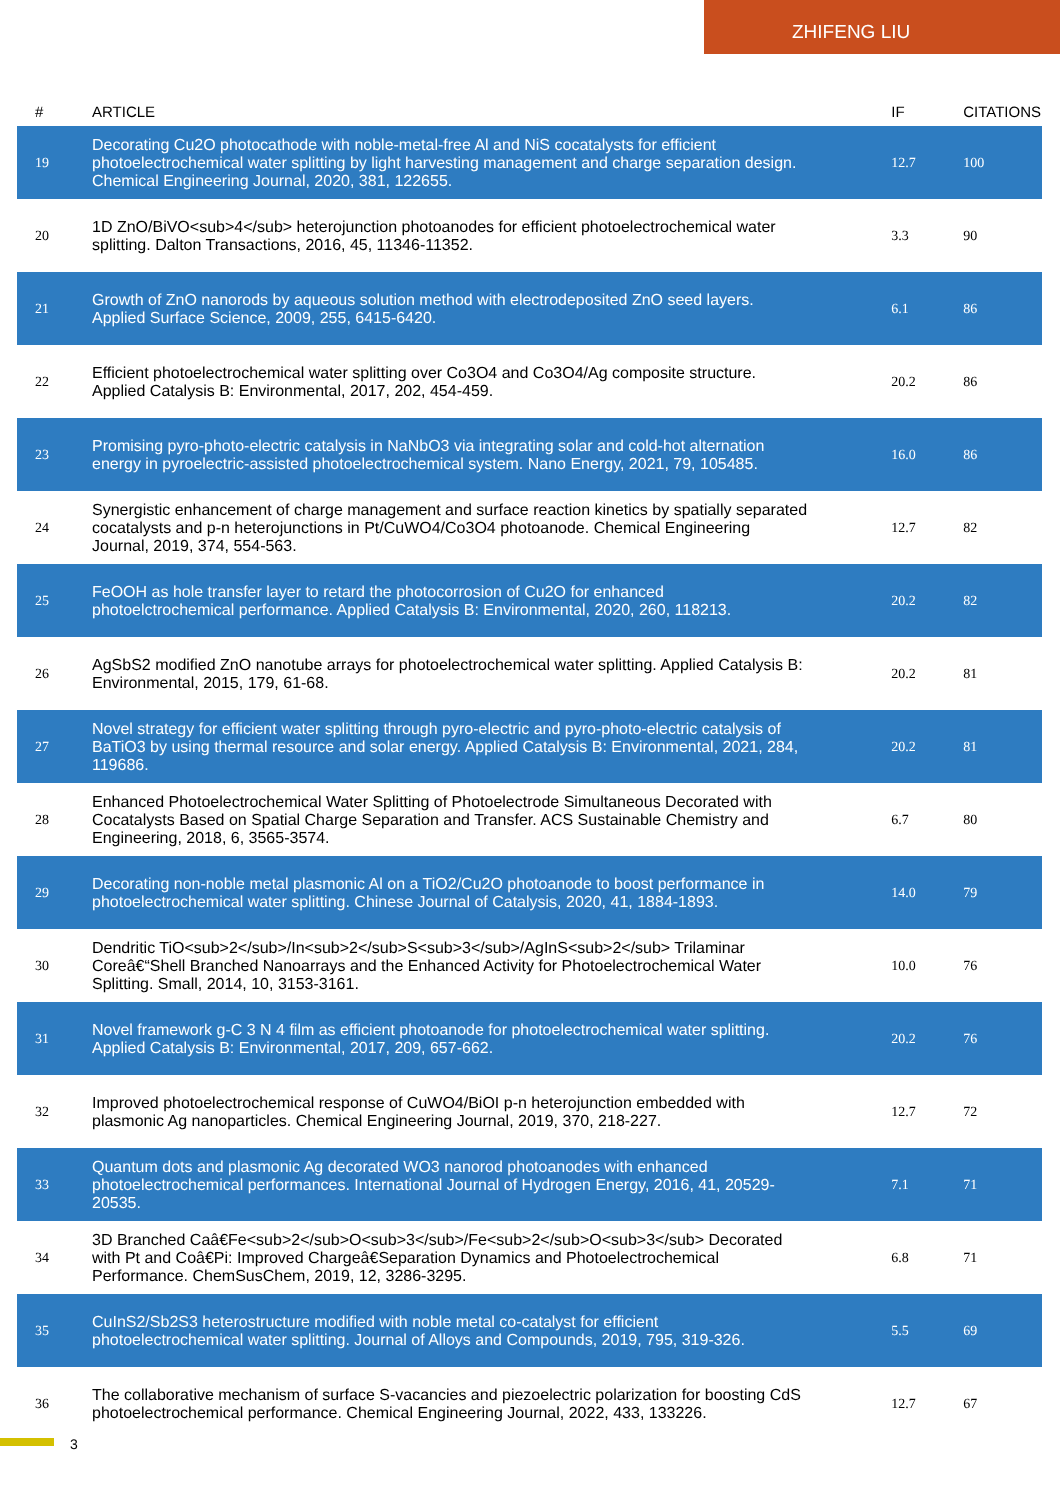ZHIFENG LIU
| # | ARTICLE | IF | CITATIONS |
| --- | --- | --- | --- |
| 19 | Decorating Cu2O photocathode with noble-metal-free Al and NiS cocatalysts for efficient photoelectrochemical water splitting by light harvesting management and charge separation design. Chemical Engineering Journal, 2020, 381, 122655. | 12.7 | 100 |
| 20 | 1D ZnO/BiVO<sub>4</sub> heterojunction photoanodes for efficient photoelectrochemical water splitting. Dalton Transactions, 2016, 45, 11346-11352. | 3.3 | 90 |
| 21 | Growth of ZnO nanorods by aqueous solution method with electrodeposited ZnO seed layers. Applied Surface Science, 2009, 255, 6415-6420. | 6.1 | 86 |
| 22 | Efficient photoelectrochemical water splitting over Co3O4 and Co3O4/Ag composite structure. Applied Catalysis B: Environmental, 2017, 202, 454-459. | 20.2 | 86 |
| 23 | Promising pyro-photo-electric catalysis in NaNbO3 via integrating solar and cold-hot alternation energy in pyroelectric-assisted photoelectrochemical system. Nano Energy, 2021, 79, 105485. | 16.0 | 86 |
| 24 | Synergistic enhancement of charge management and surface reaction kinetics by spatially separated cocatalysts and p-n heterojunctions in Pt/CuWO4/Co3O4 photoanode. Chemical Engineering Journal, 2019, 374, 554-563. | 12.7 | 82 |
| 25 | FeOOH as hole transfer layer to retard the photocorrosion of Cu2O for enhanced photoelctrochemical performance. Applied Catalysis B: Environmental, 2020, 260, 118213. | 20.2 | 82 |
| 26 | AgSbS2 modified ZnO nanotube arrays for photoelectrochemical water splitting. Applied Catalysis B: Environmental, 2015, 179, 61-68. | 20.2 | 81 |
| 27 | Novel strategy for efficient water splitting through pyro-electric and pyro-photo-electric catalysis of BaTiO3 by using thermal resource and solar energy. Applied Catalysis B: Environmental, 2021, 284, 119686. | 20.2 | 81 |
| 28 | Enhanced Photoelectrochemical Water Splitting of Photoelectrode Simultaneous Decorated with Cocatalysts Based on Spatial Charge Separation and Transfer. ACS Sustainable Chemistry and Engineering, 2018, 6, 3565-3574. | 6.7 | 80 |
| 29 | Decorating non-noble metal plasmonic Al on a TiO2/Cu2O photoanode to boost performance in photoelectrochemical water splitting. Chinese Journal of Catalysis, 2020, 41, 1884-1893. | 14.0 | 79 |
| 30 | Dendritic TiO<sub>2</sub>/In<sub>2</sub>S<sub>3</sub>/AgInS<sub>2</sub> Trilaminar Coreâ€“Shell Branched Nanoarrays and the Enhanced Activity for Photoelectrochemical Water Splitting. Small, 2014, 10, 3153-3161. | 10.0 | 76 |
| 31 | Novel framework g-C 3 N 4 film as efficient photoanode for photoelectrochemical water splitting. Applied Catalysis B: Environmental, 2017, 209, 657-662. | 20.2 | 76 |
| 32 | Improved photoelectrochemical response of CuWO4/BiOI p-n heterojunction embedded with plasmonic Ag nanoparticles. Chemical Engineering Journal, 2019, 370, 218-227. | 12.7 | 72 |
| 33 | Quantum dots and plasmonic Ag decorated WO3 nanorod photoanodes with enhanced photoelectrochemical performances. International Journal of Hydrogen Energy, 2016, 41, 20529-20535. | 7.1 | 71 |
| 34 | 3D Branched Caâ€Fe<sub>2</sub>O<sub>3</sub>/Fe<sub>2</sub>O<sub>3</sub> Decorated with Pt and Coâ€Pi: Improved Chargeâ€Separation Dynamics and Photoelectrochemical Performance. ChemSusChem, 2019, 12, 3286-3295. | 6.8 | 71 |
| 35 | CuInS2/Sb2S3 heterostructure modified with noble metal co-catalyst for efficient photoelectrochemical water splitting. Journal of Alloys and Compounds, 2019, 795, 319-326. | 5.5 | 69 |
| 36 | The collaborative mechanism of surface S-vacancies and piezoelectric polarization for boosting CdS photoelectrochemical performance. Chemical Engineering Journal, 2022, 433, 133226. | 12.7 | 67 |
3